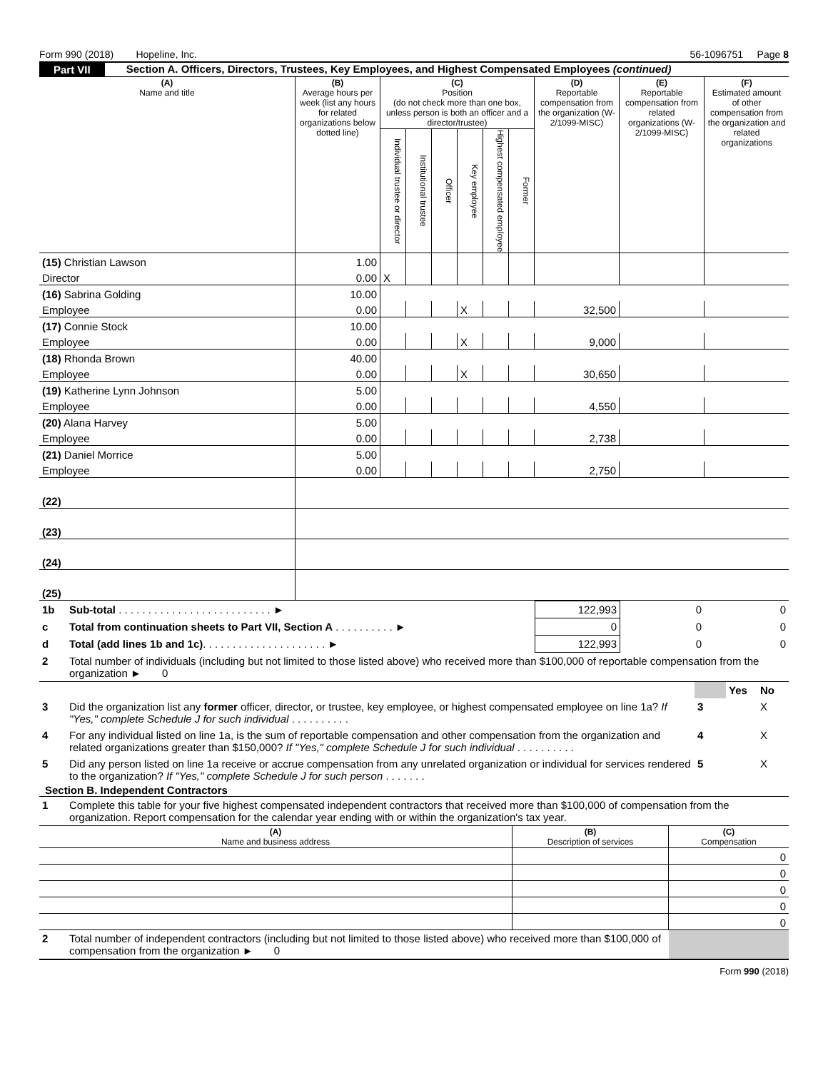Form 990 (2018) Hopeline, Inc. 56-1096751 Page 8
Part VII Section A. Officers, Directors, Trustees, Key Employees, and Highest Compensated Employees (continued)
| (A) Name and title | (B) Average hours per week (list any hours for related organizations below dotted line) | (C) Position (do not check more than one box, unless person is both an officer and a director/trustee) | | | | | | (D) Reportable compensation from the organization (W-2/1099-MISC) | (E) Reportable compensation from related organizations (W-2/1099-MISC) | (F) Estimated amount of other compensation from the organization and related organizations |
| --- | --- | --- | --- | --- | --- | --- | --- | --- | --- | --- |
| | | Individual trustee or director | Institutional trustee | Officer | Key employee | Highest compensated employee | Former | | | |
| (15) Christian Lawson | 1.00 | | | | | | | | | |
| Director | 0.00 | X | | | | | | | | |
| (16) Sabrina Golding | 10.00 | | | | | | | | | |
| Employee | 0.00 | | | | X | | | 32,500 | | |
| (17) Connie Stock | 10.00 | | | | | | | | | |
| Employee | 0.00 | | | | X | | | 9,000 | | |
| (18) Rhonda Brown | 40.00 | | | | | | | | | |
| Employee | 0.00 | | | | X | | | 30,650 | | |
| (19) Katherine Lynn Johnson | 5.00 | | | | | | | | | |
| Employee | 0.00 | | | | | | | 4,550 | | |
| (20) Alana Harvey | 5.00 | | | | | | | | | |
| Employee | 0.00 | | | | | | | 2,738 | | |
| (21) Daniel Morrice | 5.00 | | | | | | | | | |
| Employee | 0.00 | | | | | | | 2,750 | | |
| (22) | | | | | | | | | | |
| (23) | | | | | | | | | | |
| (24) | | | | | | | | | | |
| (25) | | | | | | | | | | |
| 1b | Sub-total . . . . . . . . . . . . . . . . . . . . . . . . . . ► | 122,993 | 0 | 0 |
| c | Total from continuation sheets to Part VII, Section A . . . . . . . . . . ► | 0 | 0 | 0 |
| d | Total (add lines 1b and 1c) . . . . . . . . . . . . . . . . . . . . . ► | 122,993 | 0 | 0 |
| 2 | Total number of individuals (including but not limited to those listed above) who received more than $100,000 of reportable compensation from the organization ► 0 | | | |
| | | | Yes | No |
| 3 | Did the organization list any former officer, director, or trustee, key employee, or highest compensated employee on line 1a? If "Yes," complete Schedule J for such individual . . . . . . . . . . | 3 | | X |
| 4 | For any individual listed on line 1a, is the sum of reportable compensation and other compensation from the organization and related organizations greater than $150,000? If "Yes," complete Schedule J for such individual . . . . . . . . . . | 4 | | X |
| 5 | Did any person listed on line 1a receive or accrue compensation from any unrelated organization or individual for services rendered to the organization? If "Yes," complete Schedule J for such person . . . . . . . | 5 | | X |
Section B. Independent Contractors
| 1 | Complete this table for your five highest compensated independent contractors that received more than $100,000 of compensation from the organization. Report compensation for the calendar year ending with or within the organization's tax year. |
| (A) Name and business address | (B) Description of services | (C) Compensation |
| --- | --- | --- |
| | | 0 |
| | | 0 |
| | | 0 |
| | | 0 |
| | | 0 |
| 2 | Total number of independent contractors (including but not limited to those listed above) who received more than $100,000 of compensation from the organization ► 0 | |
Form 990 (2018)